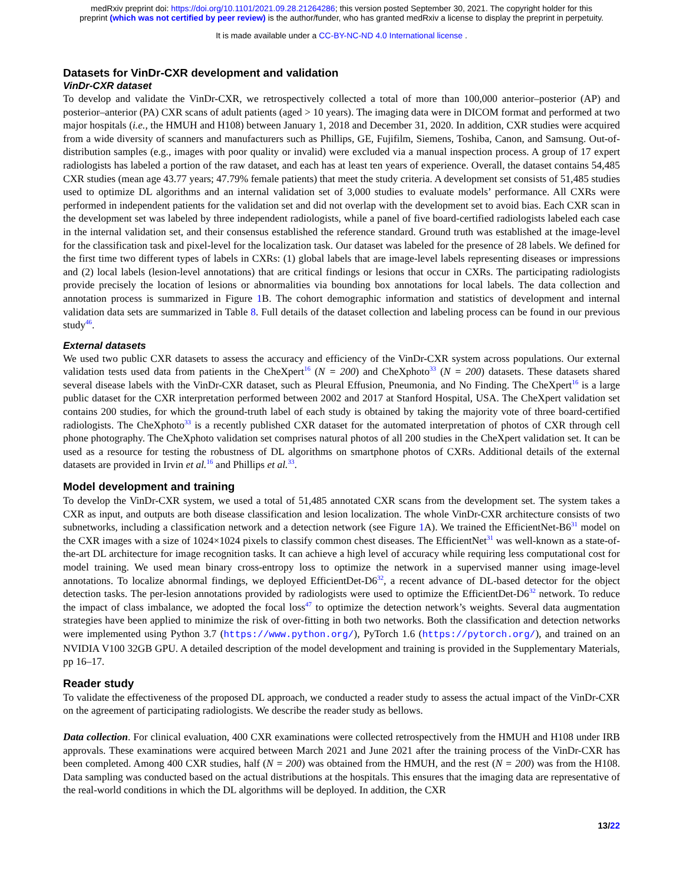medRxiv preprint doi: https://doi.org/10.1101/2021.09.28.21264286; this version posted September 30, 2021. The copyright holder for this
preprint (which was not certified by peer review) is the author/funder, who has granted medRxiv a license to display the preprint in perpetuity.
It is made available under a CC-BY-NC-ND 4.0 International license .
Datasets for VinDr-CXR development and validation
VinDr-CXR dataset
To develop and validate the VinDr-CXR, we retrospectively collected a total of more than 100,000 anterior–posterior (AP) and posterior–anterior (PA) CXR scans of adult patients (aged > 10 years). The imaging data were in DICOM format and performed at two major hospitals (i.e., the HMUH and H108) between January 1, 2018 and December 31, 2020. In addition, CXR studies were acquired from a wide diversity of scanners and manufacturers such as Phillips, GE, Fujifilm, Siemens, Toshiba, Canon, and Samsung. Out-of-distribution samples (e.g., images with poor quality or invalid) were excluded via a manual inspection process. A group of 17 expert radiologists has labeled a portion of the raw dataset, and each has at least ten years of experience. Overall, the dataset contains 54,485 CXR studies (mean age 43.77 years; 47.79% female patients) that meet the study criteria. A development set consists of 51,485 studies used to optimize DL algorithms and an internal validation set of 3,000 studies to evaluate models’ performance. All CXRs were performed in independent patients for the validation set and did not overlap with the development set to avoid bias. Each CXR scan in the development set was labeled by three independent radiologists, while a panel of five board-certified radiologists labeled each case in the internal validation set, and their consensus established the reference standard. Ground truth was established at the image-level for the classification task and pixel-level for the localization task. Our dataset was labeled for the presence of 28 labels. We defined for the first time two different types of labels in CXRs: (1) global labels that are image-level labels representing diseases or impressions and (2) local labels (lesion-level annotations) that are critical findings or lesions that occur in CXRs. The participating radiologists provide precisely the location of lesions or abnormalities via bounding box annotations for local labels. The data collection and annotation process is summarized in Figure 1 B. The cohort demographic information and statistics of development and internal validation data sets are summarized in Table 8. Full details of the dataset collection and labeling process can be found in our previous study<sup>46</sup>.
External datasets
We used two public CXR datasets to assess the accuracy and efficiency of the VinDr-CXR system across populations. Our external validation tests used data from patients in the CheXpert<sup>16</sup> (N = 200) and CheXphoto<sup>33</sup> (N = 200) datasets. These datasets shared several disease labels with the VinDr-CXR dataset, such as Pleural Effusion, Pneumonia, and No Finding. The CheXpert<sup>16</sup> is a large public dataset for the CXR interpretation performed between 2002 and 2017 at Stanford Hospital, USA. The CheXpert validation set contains 200 studies, for which the ground-truth label of each study is obtained by taking the majority vote of three board-certified radiologists. The CheXphoto<sup>33</sup> is a recently published CXR dataset for the automated interpretation of photos of CXR through cell phone photography. The CheXphoto validation set comprises natural photos of all 200 studies in the CheXpert validation set. It can be used as a resource for testing the robustness of DL algorithms on smartphone photos of CXRs. Additional details of the external datasets are provided in Irvin et al.<sup>16</sup> and Phillips et al.<sup>33</sup>.
Model development and training
To develop the VinDr-CXR system, we used a total of 51,485 annotated CXR scans from the development set. The system takes a CXR as input, and outputs are both disease classification and lesion localization. The whole VinDr-CXR architecture consists of two subnetworks, including a classification network and a detection network (see Figure 1 A). We trained the EfficientNet-B6<sup>31</sup> model on the CXR images with a size of 1024×1024 pixels to classify common chest diseases. The EfficientNet<sup>31</sup> was well-known as a state-of-the-art DL architecture for image recognition tasks. It can achieve a high level of accuracy while requiring less computational cost for model training. We used mean binary cross-entropy loss to optimize the network in a supervised manner using image-level annotations. To localize abnormal findings, we deployed EfficientDet-D6<sup>32</sup>, a recent advance of DL-based detector for the object detection tasks. The per-lesion annotations provided by radiologists were used to optimize the EfficientDet-D6<sup>32</sup> network. To reduce the impact of class imbalance, we adopted the focal loss<sup>47</sup> to optimize the detection network’s weights. Several data augmentation strategies have been applied to minimize the risk of over-fitting in both two networks. Both the classification and detection networks were implemented using Python 3.7 (https://www.python.org/), PyTorch 1.6 (https://pytorch.org/), and trained on an NVIDIA V100 32GB GPU. A detailed description of the model development and training is provided in the Supplementary Materials, pp 16–17.
Reader study
To validate the effectiveness of the proposed DL approach, we conducted a reader study to assess the actual impact of the VinDr-CXR on the agreement of participating radiologists. We describe the reader study as bellows.
Data collection. For clinical evaluation, 400 CXR examinations were collected retrospectively from the HMUH and H108 under IRB approvals. These examinations were acquired between March 2021 and June 2021 after the training process of the VinDr-CXR has been completed. Among 400 CXR studies, half (N = 200) was obtained from the HMUH, and the rest (N = 200) was from the H108. Data sampling was conducted based on the actual distributions at the hospitals. This ensures that the imaging data are representative of the real-world conditions in which the DL algorithms will be deployed. In addition, the CXR
13/22